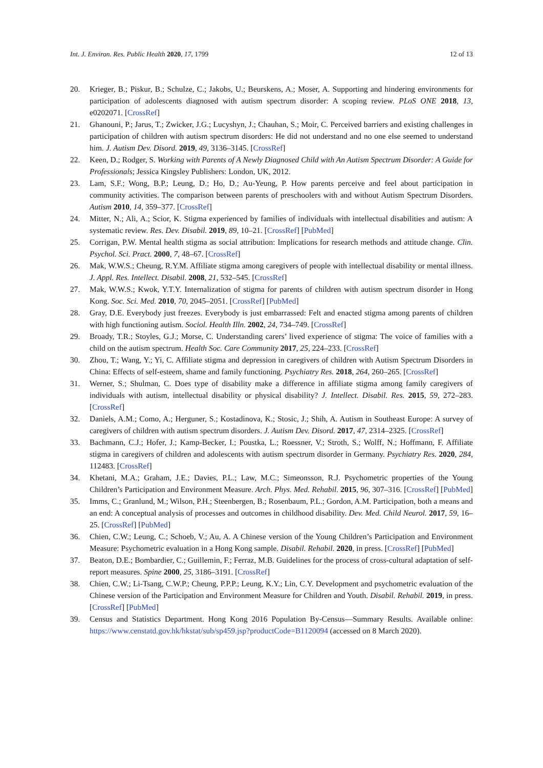Int. J. Environ. Res. Public Health 2020, 17, 1799 12 of 13
20. Krieger, B.; Piskur, B.; Schulze, C.; Jakobs, U.; Beurskens, A.; Moser, A. Supporting and hindering environments for participation of adolescents diagnosed with autism spectrum disorder: A scoping review. PLoS ONE 2018, 13, e0202071. [CrossRef]
21. Ghanouni, P.; Jarus, T.; Zwicker, J.G.; Lucyshyn, J.; Chauhan, S.; Moir, C. Perceived barriers and existing challenges in participation of children with autism spectrum disorders: He did not understand and no one else seemed to understand him. J. Autism Dev. Disord. 2019, 49, 3136–3145. [CrossRef]
22. Keen, D.; Rodger, S. Working with Parents of A Newly Diagnosed Child with An Autism Spectrum Disorder: A Guide for Professionals; Jessica Kingsley Publishers: London, UK, 2012.
23. Lam, S.F.; Wong, B.P.; Leung, D.; Ho, D.; Au-Yeung, P. How parents perceive and feel about participation in community activities. The comparison between parents of preschoolers with and without Autism Spectrum Disorders. Autism 2010, 14, 359–377. [CrossRef]
24. Mitter, N.; Ali, A.; Scior, K. Stigma experienced by families of individuals with intellectual disabilities and autism: A systematic review. Res. Dev. Disabil. 2019, 89, 10–21. [CrossRef] [PubMed]
25. Corrigan, P.W. Mental health stigma as social attribution: Implications for research methods and attitude change. Clin. Psychol. Sci. Pract. 2000, 7, 48–67. [CrossRef]
26. Mak, W.W.S.; Cheung, R.Y.M. Affiliate stigma among caregivers of people with intellectual disability or mental illness. J. Appl. Res. Intellect. Disabil. 2008, 21, 532–545. [CrossRef]
27. Mak, W.W.S.; Kwok, Y.T.Y. Internalization of stigma for parents of children with autism spectrum disorder in Hong Kong. Soc. Sci. Med. 2010, 70, 2045–2051. [CrossRef] [PubMed]
28. Gray, D.E. Everybody just freezes. Everybody is just embarrassed: Felt and enacted stigma among parents of children with high functioning autism. Sociol. Health Illn. 2002, 24, 734–749. [CrossRef]
29. Broady, T.R.; Stoyles, G.J.; Morse, C. Understanding carers’ lived experience of stigma: The voice of families with a child on the autism spectrum. Health Soc. Care Community 2017, 25, 224–233. [CrossRef]
30. Zhou, T.; Wang, Y.; Yi, C. Affiliate stigma and depression in caregivers of children with Autism Spectrum Disorders in China: Effects of self-esteem, shame and family functioning. Psychiatry Res. 2018, 264, 260–265. [CrossRef]
31. Werner, S.; Shulman, C. Does type of disability make a difference in affiliate stigma among family caregivers of individuals with autism, intellectual disability or physical disability? J. Intellect. Disabil. Res. 2015, 59, 272–283. [CrossRef]
32. Daniels, A.M.; Como, A.; Herguner, S.; Kostadinova, K.; Stosic, J.; Shih, A. Autism in Southeast Europe: A survey of caregivers of children with autism spectrum disorders. J. Autism Dev. Disord. 2017, 47, 2314–2325. [CrossRef]
33. Bachmann, C.J.; Hofer, J.; Kamp-Becker, I.; Poustka, L.; Roessner, V.; Stroth, S.; Wolff, N.; Hoffmann, F. Affiliate stigma in caregivers of children and adolescents with autism spectrum disorder in Germany. Psychiatry Res. 2020, 284, 112483. [CrossRef]
34. Khetani, M.A.; Graham, J.E.; Davies, P.L.; Law, M.C.; Simeonsson, R.J. Psychometric properties of the Young Children’s Participation and Environment Measure. Arch. Phys. Med. Rehabil. 2015, 96, 307–316. [CrossRef] [PubMed]
35. Imms, C.; Granlund, M.; Wilson, P.H.; Steenbergen, B.; Rosenbaum, P.L.; Gordon, A.M. Participation, both a means and an end: A conceptual analysis of processes and outcomes in childhood disability. Dev. Med. Child Neurol. 2017, 59, 16–25. [CrossRef] [PubMed]
36. Chien, C.W.; Leung, C.; Schoeb, V.; Au, A. A Chinese version of the Young Children’s Participation and Environment Measure: Psychometric evaluation in a Hong Kong sample. Disabil. Rehabil. 2020, in press. [CrossRef] [PubMed]
37. Beaton, D.E.; Bombardier, C.; Guillemin, F.; Ferraz, M.B. Guidelines for the process of cross-cultural adaptation of self-report measures. Spine 2000, 25, 3186–3191. [CrossRef]
38. Chien, C.W.; Li-Tsang, C.W.P.; Cheung, P.P.P.; Leung, K.Y.; Lin, C.Y. Development and psychometric evaluation of the Chinese version of the Participation and Environment Measure for Children and Youth. Disabil. Rehabil. 2019, in press. [CrossRef] [PubMed]
39. Census and Statistics Department. Hong Kong 2016 Population By-Census—Summary Results. Available online: https://www.censtatd.gov.hk/hkstat/sub/sp459.jsp?productCode=B1120094 (accessed on 8 March 2020).